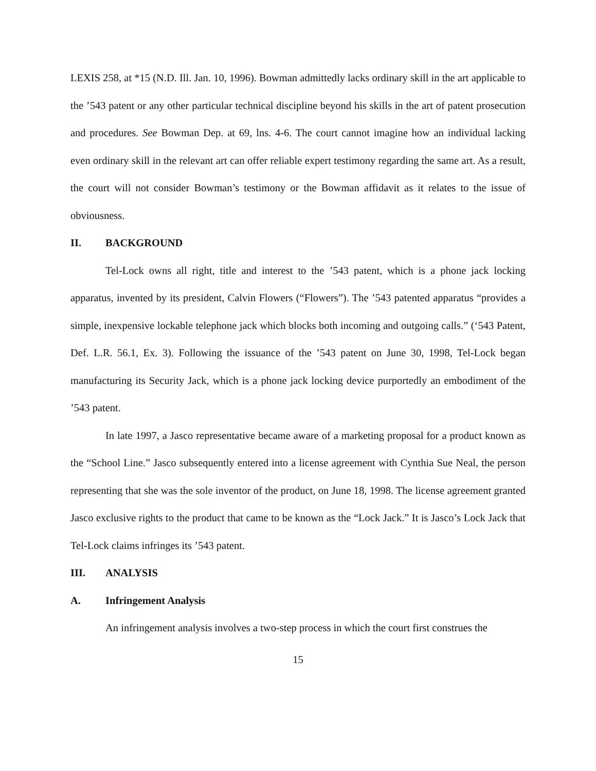LEXIS 258, at *15 (N.D. Ill. Jan. 10, 1996). Bowman admittedly lacks ordinary skill in the art applicable to the ’543 patent or any other particular technical discipline beyond his skills in the art of patent prosecution and procedures. See Bowman Dep. at 69, lns. 4-6. The court cannot imagine how an individual lacking even ordinary skill in the relevant art can offer reliable expert testimony regarding the same art. As a result, the court will not consider Bowman’s testimony or the Bowman affidavit as it relates to the issue of obviousness.
II. BACKGROUND
Tel-Lock owns all right, title and interest to the ’543 patent, which is a phone jack locking apparatus, invented by its president, Calvin Flowers (“Flowers”). The ’543 patented apparatus “provides a simple, inexpensive lockable telephone jack which blocks both incoming and outgoing calls.” (‘543 Patent, Def. L.R. 56.1, Ex. 3). Following the issuance of the ’543 patent on June 30, 1998, Tel-Lock began manufacturing its Security Jack, which is a phone jack locking device purportedly an embodiment of the ’543 patent.
In late 1997, a Jasco representative became aware of a marketing proposal for a product known as the “School Line.” Jasco subsequently entered into a license agreement with Cynthia Sue Neal, the person representing that she was the sole inventor of the product, on June 18, 1998. The license agreement granted Jasco exclusive rights to the product that came to be known as the “Lock Jack.” It is Jasco’s Lock Jack that Tel-Lock claims infringes its ’543 patent.
III. ANALYSIS
A. Infringement Analysis
An infringement analysis involves a two-step process in which the court first construes the
15